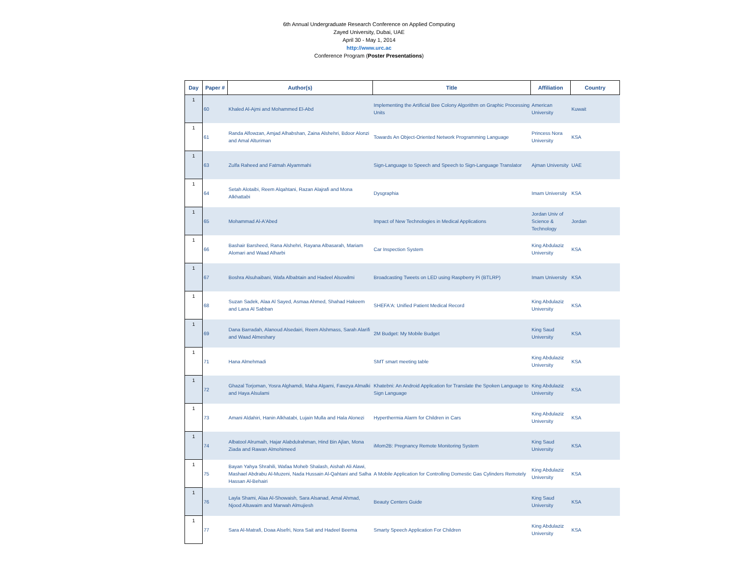6th Annual Undergraduate Research Conference on Applied Computing
Zayed University, Dubai, UAE
April 30 - May 1, 2014
http://www.urc.ac
Conference Program (Poster Presentations)
| Day | Paper # | Author(s) | Title | Affiliation | Country |
| --- | --- | --- | --- | --- | --- |
| 1 | 60 | Khaled Al-Ajmi and Mohammed El-Abd | Implementing the Artificial Bee Colony Algorithm on Graphic Processing Units | American University | Kuwait |
| 1 | 61 | Randa Alfowzan, Amjad Alhabshan, Zaina Alshehri, Bdoor Alonzi and Amal Alturiman | Towards An Object-Oriented Network Programming Language | Princess Nora University | KSA |
| 1 | 63 | Zulfa Raheed and Fatmah Alyammahi | Sign-Language to Speech and Speech to Sign-Language Translator | Ajman University | UAE |
| 1 | 64 | Setah Alotaibi, Reem Alqahtani, Razan Alajrafi and Mona Alkhattabi | Dysgraphia | Imam University | KSA |
| 1 | 65 | Mohammad Al-A'Abed | Impact of New Technologies in Medical Applications | Jordan Univ of Science & Technology | Jordan |
| 1 | 66 | Bashair Barsheed, Rana Alshehri, Rayana Albasarah, Mariam Alomari and Waad Alharbi | Car Inspection System | King Abdulaziz University | KSA |
| 1 | 67 | Boshra Alsuhaibani, Wafa Albabtain and Hadeel Alsowilmi | Broadcasting Tweets on LED using Raspberry Pi (BTLRP) | Imam University | KSA |
| 1 | 68 | Suzan Sadek, Alaa Al Sayed, Asmaa Ahmed, Shahad Hakeem and Lana Al Sabban | SHEFA'A: Unified Patient Medical Record | King Abdulaziz University | KSA |
| 1 | 69 | Dana Barradah, Alanoud Alsedairi, Reem Alshmass, Sarah Alarifi and Waad Almeshary | 2M Budget: My Mobile Budget | King Saud University | KSA |
| 1 | 71 | Hana Almehmadi | SMT smart meeting table | King Abdulaziz University | KSA |
| 1 | 72 | Ghazal Torjoman, Yosra Alghamdi, Maha Algarni, Fawzya Almalki and Haya Alsulami | Khatebni: An Android Application for Translate the Spoken Language to Sign Language | King Abdulaziz University | KSA |
| 1 | 73 | Amani Aldahiri, Hanin Alkhatabi, Lujain Mulla and Hala Alonezi | Hyperthermia Alarm for Children in Cars | King Abdulaziz University | KSA |
| 1 | 74 | Albatool Alrumaih, Hajar Alabdulrahman, Hind Bin Ajlan, Mona Ziada and Rawan Almohimeed | iMom2B: Pregnancy Remote Monitoring System | King Saud University | KSA |
| 1 | 75 | Bayan Yahya Shrahili, Wafaa Moheb Shalash, Aishah Ali Alawi, Mashael Abdrabu Al-Muzeni, Nada Hussain Al-Qahtani and Salha Hassan Al-Behairi | A Mobile Application for Controlling Domestic Gas Cylinders Remotely | King Abdulaziz University | KSA |
| 1 | 76 | Layla Shami, Alaa Al-Showaish, Sara Alsanad, Amal Ahmad, Njood Altuwaim and Marwah Almujiesh | Beauty Centers Guide | King Saud University | KSA |
| 1 | 77 | Sara Al-Matrafi, Doaa Alsefri, Nora Sait and Hadeel Beema | Smarty Speech Application For Children | King Abdulaziz University | KSA |